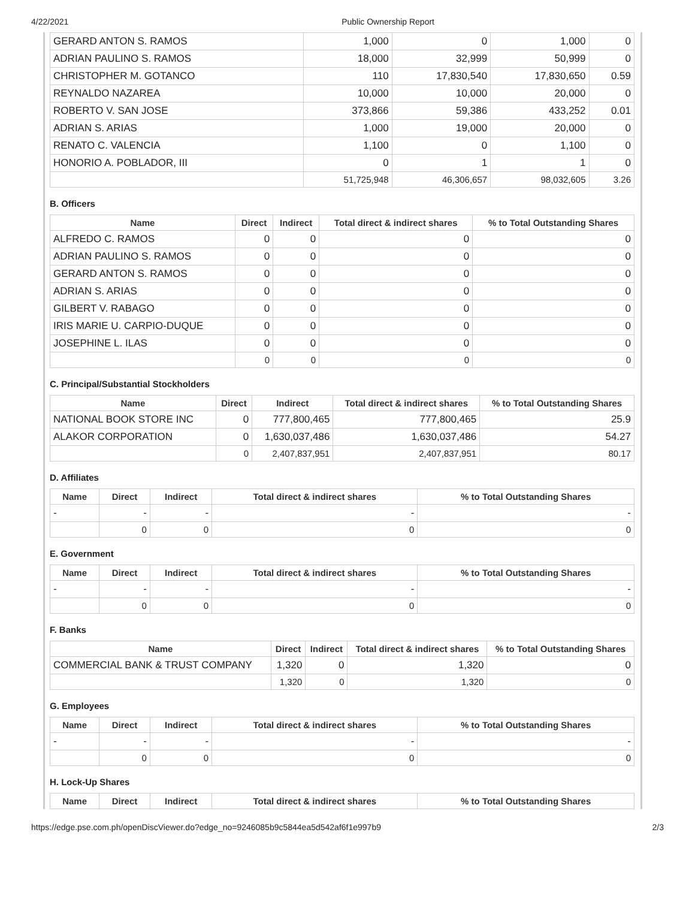4/22/2021 Public Ownership Report
| GERARD ANTON S. RAMOS | 1,000 | 0 | 1,000 | 0 |
| ADRIAN PAULINO S. RAMOS | 18,000 | 32,999 | 50,999 | 0 |
| CHRISTOPHER M. GOTANCO | 110 | 17,830,540 | 17,830,650 | 0.59 |
| REYNALDO NAZAREA | 10,000 | 10,000 | 20,000 | 0 |
| ROBERTO V. SAN JOSE | 373,866 | 59,386 | 433,252 | 0.01 |
| ADRIAN S. ARIAS | 1,000 | 19,000 | 20,000 | 0 |
| RENATO C. VALENCIA | 1,100 | 0 | 1,100 | 0 |
| HONORIO A. POBLADOR, III | 0 | 1 | 1 | 0 |
| | 51,725,948 | 46,306,657 | 98,032,605 | 3.26 |
B. Officers
| Name | Direct | Indirect | Total direct & indirect shares | % to Total Outstanding Shares |
| --- | --- | --- | --- | --- |
| ALFREDO C. RAMOS | 0 | 0 | 0 | 0 |
| ADRIAN PAULINO S. RAMOS | 0 | 0 | 0 | 0 |
| GERARD ANTON S. RAMOS | 0 | 0 | 0 | 0 |
| ADRIAN S. ARIAS | 0 | 0 | 0 | 0 |
| GILBERT V. RABAGO | 0 | 0 | 0 | 0 |
| IRIS MARIE U. CARPIO-DUQUE | 0 | 0 | 0 | 0 |
| JOSEPHINE L. ILAS | 0 | 0 | 0 | 0 |
| | 0 | 0 | 0 | 0 |
C. Principal/Substantial Stockholders
| Name | Direct | Indirect | Total direct & indirect shares | % to Total Outstanding Shares |
| --- | --- | --- | --- | --- |
| NATIONAL BOOK STORE INC | 0 | 777,800,465 | 777,800,465 | 25.9 |
| ALAKOR CORPORATION | 0 | 1,630,037,486 | 1,630,037,486 | 54.27 |
| | 0 | 2,407,837,951 | 2,407,837,951 | 80.17 |
D. Affiliates
| Name | Direct | Indirect | Total direct & indirect shares | % to Total Outstanding Shares |
| --- | --- | --- | --- | --- |
| - | - | - | - | - |
| | 0 | 0 | 0 | 0 |
E. Government
| Name | Direct | Indirect | Total direct & indirect shares | % to Total Outstanding Shares |
| --- | --- | --- | --- | --- |
| - | - | - | - | - |
| | 0 | 0 | 0 | 0 |
F. Banks
| Name | Direct | Indirect | Total direct & indirect shares | % to Total Outstanding Shares |
| --- | --- | --- | --- | --- |
| COMMERCIAL BANK & TRUST COMPANY | 1,320 | 0 | 1,320 | 0 |
| | 1,320 | 0 | 1,320 | 0 |
G. Employees
| Name | Direct | Indirect | Total direct & indirect shares | % to Total Outstanding Shares |
| --- | --- | --- | --- | --- |
| - | - | - | - | - |
| | 0 | 0 | 0 | 0 |
H. Lock-Up Shares
| Name | Direct | Indirect | Total direct & indirect shares | % to Total Outstanding Shares |
| --- | --- | --- | --- | --- |
https://edge.pse.com.ph/openDiscViewer.do?edge_no=9246085b9c5844ea5d542af6f1e997b9 2/3